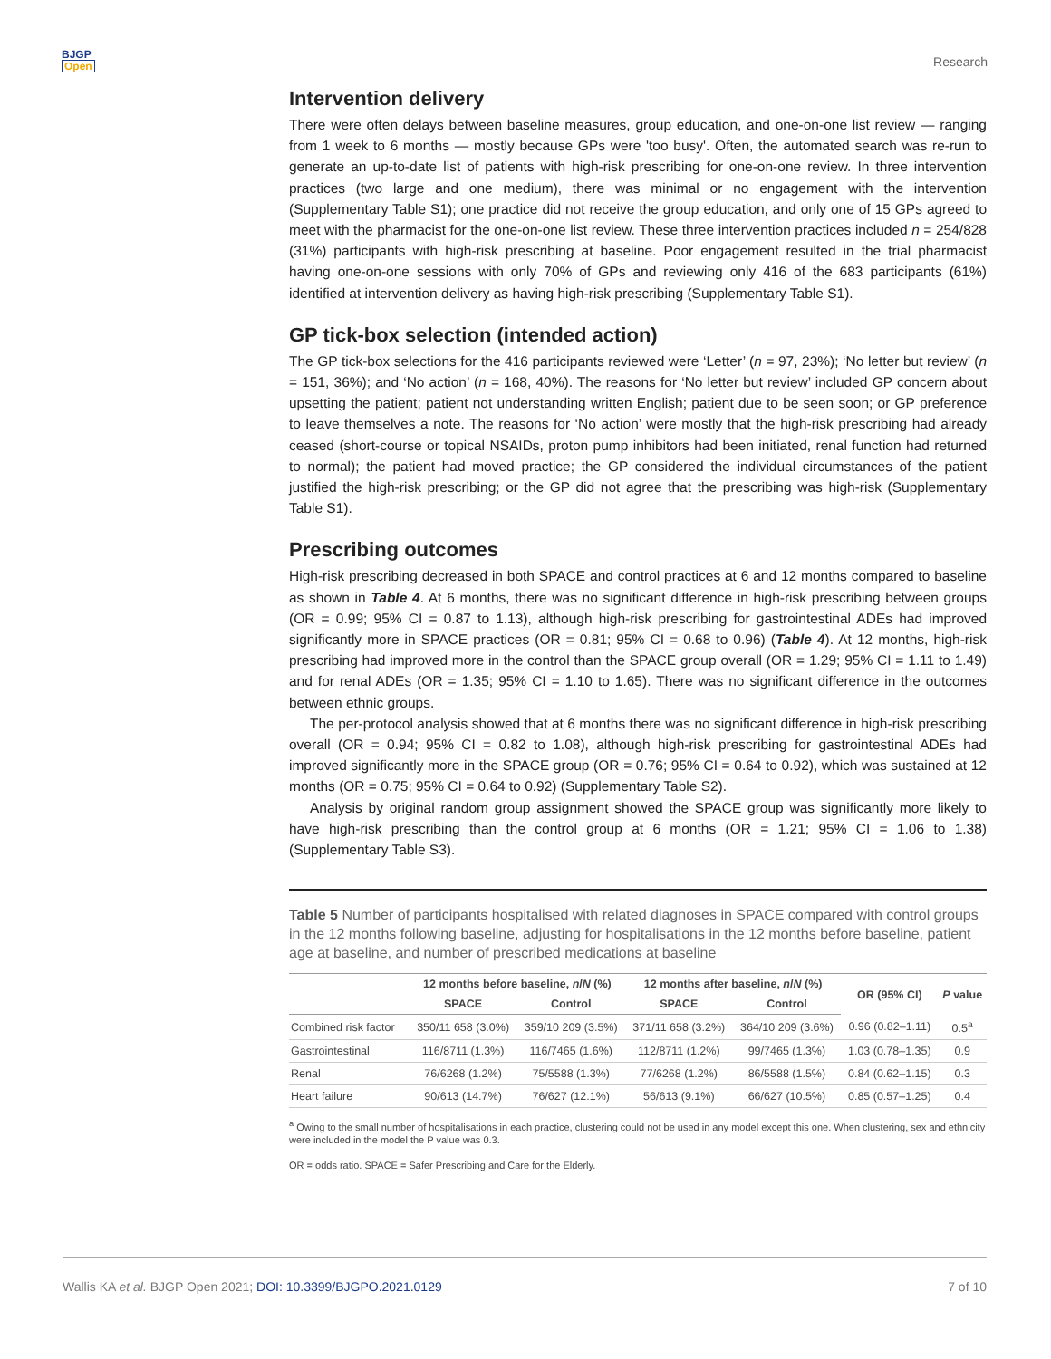BJGP
Open
Research
Intervention delivery
There were often delays between baseline measures, group education, and one-on-one list review — ranging from 1 week to 6 months — mostly because GPs were 'too busy'. Often, the automated search was re-run to generate an up-to-date list of patients with high-risk prescribing for one-on-one review. In three intervention practices (two large and one medium), there was minimal or no engagement with the intervention (Supplementary Table S1); one practice did not receive the group education, and only one of 15 GPs agreed to meet with the pharmacist for the one-on-one list review. These three intervention practices included n = 254/828 (31%) participants with high-risk prescribing at baseline. Poor engagement resulted in the trial pharmacist having one-on-one sessions with only 70% of GPs and reviewing only 416 of the 683 participants (61%) identified at intervention delivery as having high-risk prescribing (Supplementary Table S1).
GP tick-box selection (intended action)
The GP tick-box selections for the 416 participants reviewed were ‘Letter’ (n = 97, 23%); ‘No letter but review’ (n = 151, 36%); and ‘No action’ (n = 168, 40%). The reasons for ‘No letter but review’ included GP concern about upsetting the patient; patient not understanding written English; patient due to be seen soon; or GP preference to leave themselves a note. The reasons for ‘No action’ were mostly that the high-risk prescribing had already ceased (short-course or topical NSAIDs, proton pump inhibitors had been initiated, renal function had returned to normal); the patient had moved practice; the GP considered the individual circumstances of the patient justified the high-risk prescribing; or the GP did not agree that the prescribing was high-risk (Supplementary Table S1).
Prescribing outcomes
High-risk prescribing decreased in both SPACE and control practices at 6 and 12 months compared to baseline as shown in Table 4. At 6 months, there was no significant difference in high-risk prescribing between groups (OR = 0.99; 95% CI = 0.87 to 1.13), although high-risk prescribing for gastrointestinal ADEs had improved significantly more in SPACE practices (OR = 0.81; 95% CI = 0.68 to 0.96) (Table 4). At 12 months, high-risk prescribing had improved more in the control than the SPACE group overall (OR = 1.29; 95% CI = 1.11 to 1.49) and for renal ADEs (OR = 1.35; 95% CI = 1.10 to 1.65). There was no significant difference in the outcomes between ethnic groups.
The per-protocol analysis showed that at 6 months there was no significant difference in high-risk prescribing overall (OR = 0.94; 95% CI = 0.82 to 1.08), although high-risk prescribing for gastrointestinal ADEs had improved significantly more in the SPACE group (OR = 0.76; 95% CI = 0.64 to 0.92), which was sustained at 12 months (OR = 0.75; 95% CI = 0.64 to 0.92) (Supplementary Table S2).
Analysis by original random group assignment showed the SPACE group was significantly more likely to have high-risk prescribing than the control group at 6 months (OR = 1.21; 95% CI = 1.06 to 1.38) (Supplementary Table S3).
Table 5 Number of participants hospitalised with related diagnoses in SPACE compared with control groups in the 12 months following baseline, adjusting for hospitalisations in the 12 months before baseline, patient age at baseline, and number of prescribed medications at baseline
| | 12 months before baseline, n / N (%) | | 12 months after baseline, n / N (%) | | OR (95% CI) | P value |
| --- | --- | --- | --- | --- | --- | --- |
| | SPACE | Control | SPACE | Control | | |
| Combined risk factor | 350/11 658 (3.0%) | 359/10 209 (3.5%) | 371/11 658 (3.2%) | 364/10 209 (3.6%) | 0.96 (0.82–1.11) | 0.5<sup>a</sup> |
| Gastrointestinal | 116/8711 (1.3%) | 116/7465 (1.6%) | 112/8711 (1.2%) | 99/7465 (1.3%) | 1.03 (0.78–1.35) | 0.9 |
| Renal | 76/6268 (1.2%) | 75/5588 (1.3%) | 77/6268 (1.2%) | 86/5588 (1.5%) | 0.84 (0.62–1.15) | 0.3 |
| Heart failure | 90/613 (14.7%) | 76/627 (12.1%) | 56/613 (9.1%) | 66/627 (10.5%) | 0.85 (0.57–1.25) | 0.4 |
<sup>a</sup> Owing to the small number of hospitalisations in each practice, clustering could not be used in any model except this one. When clustering, sex and ethnicity were included in the model the P value was 0.3.
OR = odds ratio. SPACE = Safer Prescribing and Care for the Elderly.
Wallis KA et al. BJGP Open 2021; DOI: 10.3399/BJGPO.2021.0129 7 of 10